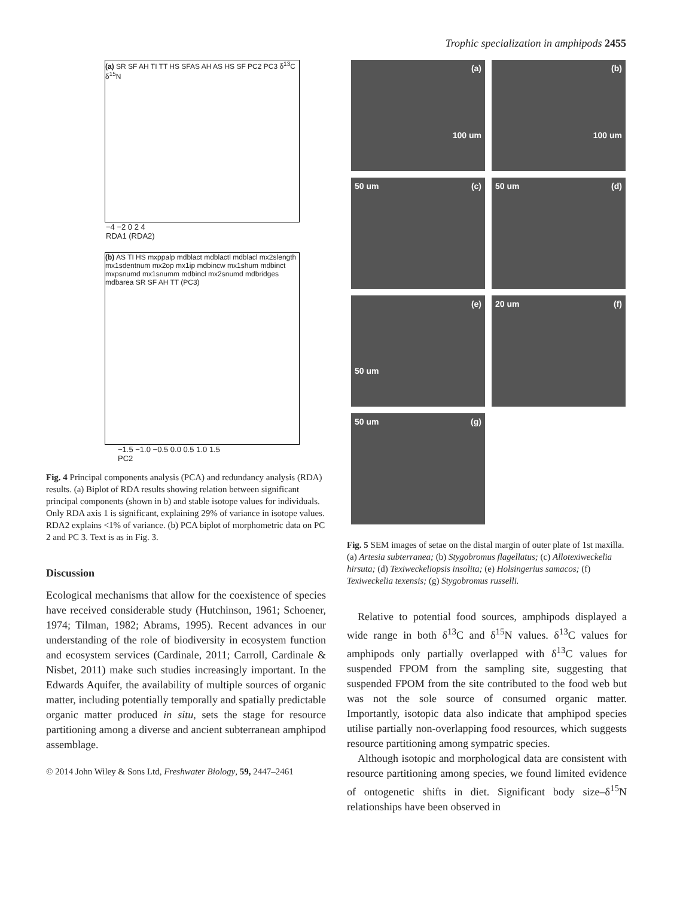Trophic specialization in amphipods 2455
(a) SR SF AH TI TT HS SFAS AH AS HS SF PC2 PC3 δ<sup>13</sup>C δ<sup>15</sup>N
−4 −2 0 2 4
RDA1 (RDA2)
(b) AS TI HS mxppalp mdblact mdblactl mdblacl mx2slength mx1sdentnum mx2op mx1ip mdbincw mx1shum mdbinct mxpsnumd mx1snumm mdbincl mx2snumd mdbridges mdbarea SR SF AH TT (PC3)
−1.5 −1.0 −0.5 0.0 0.5 1.0 1.5
PC2
Fig. 4 Principal components analysis (PCA) and redundancy analysis (RDA) results. (a) Biplot of RDA results showing relation between significant principal components (shown in b) and stable isotope values for individuals. Only RDA axis 1 is significant, explaining 29% of variance in isotope values. RDA2 explains <1% of variance. (b) PCA biplot of morphometric data on PC 2 and PC 3. Text is as in Fig. 3.
Discussion
Ecological mechanisms that allow for the coexistence of species have received considerable study (Hutchinson, 1961; Schoener, 1974; Tilman, 1982; Abrams, 1995). Recent advances in our understanding of the role of biodiversity in ecosystem function and ecosystem services (Cardinale, 2011; Carroll, Cardinale & Nisbet, 2011) make such studies increasingly important. In the Edwards Aquifer, the availability of multiple sources of organic matter, including potentially temporally and spatially predictable organic matter produced in situ, sets the stage for resource partitioning among a diverse and ancient subterranean amphipod assemblage.
© 2014 John Wiley & Sons Ltd, Freshwater Biology, 59, 2447–2461
(a)
100 um
(b)
100 um
50 um (c)
50 um (d)
(e)
50 um
20 um (f)
50 um (g)
Fig. 5 SEM images of setae on the distal margin of outer plate of 1st maxilla. (a) Artesia subterranea; (b) Stygobromus flagellatus; (c) Allotexiweckelia hirsuta; (d) Texiweckeliopsis insolita; (e) Holsingerius samacos; (f) Texiweckelia texensis; (g) Stygobromus russelli.
Relative to potential food sources, amphipods displayed a wide range in both δ<sup>13</sup>C and δ<sup>15</sup>N values. δ<sup>13</sup>C values for amphipods only partially overlapped with δ<sup>13</sup>C values for suspended FPOM from the sampling site, suggesting that suspended FPOM from the site contributed to the food web but was not the sole source of consumed organic matter. Importantly, isotopic data also indicate that amphipod species utilise partially non-overlapping food resources, which suggests resource partitioning among sympatric species.
Although isotopic and morphological data are consistent with resource partitioning among species, we found limited evidence of ontogenetic shifts in diet. Significant body size–δ<sup>15</sup>N relationships have been observed in